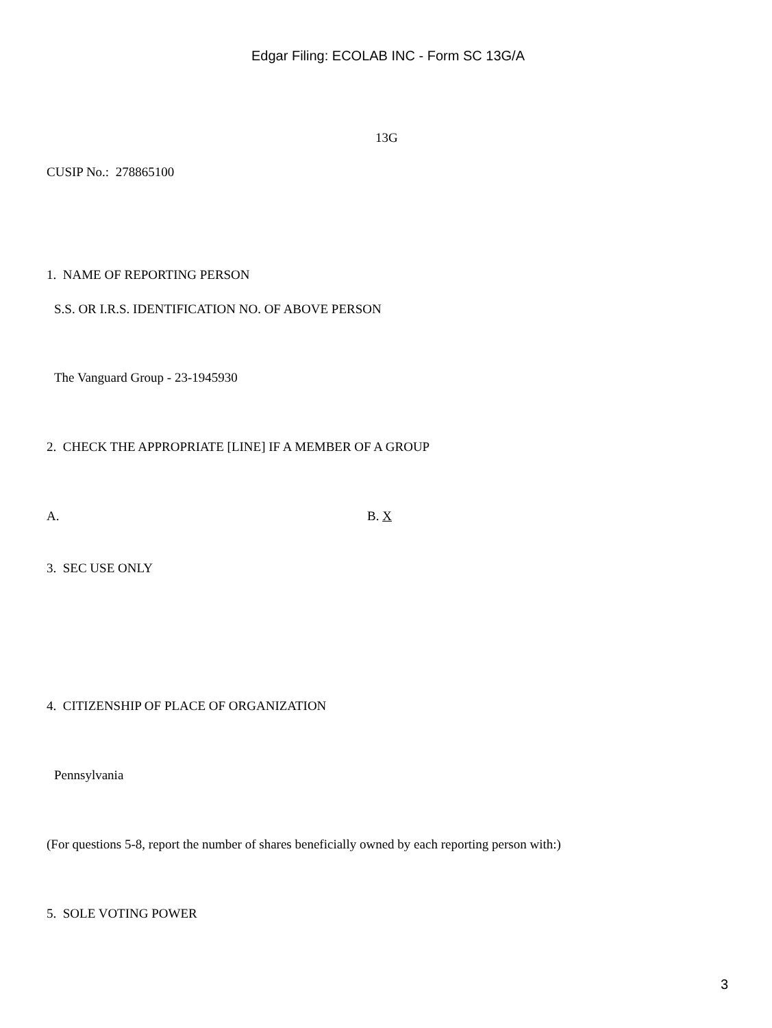Edgar Filing: ECOLAB INC - Form SC 13G/A
13G
CUSIP No.: 278865100
1. NAME OF REPORTING PERSON
S.S. OR I.R.S. IDENTIFICATION NO. OF ABOVE PERSON
The Vanguard Group - 23-1945930
2. CHECK THE APPROPRIATE [LINE] IF A MEMBER OF A GROUP
A. B. X
3. SEC USE ONLY
4. CITIZENSHIP OF PLACE OF ORGANIZATION
Pennsylvania
(For questions 5-8, report the number of shares beneficially owned by each reporting person with:)
5. SOLE VOTING POWER
3